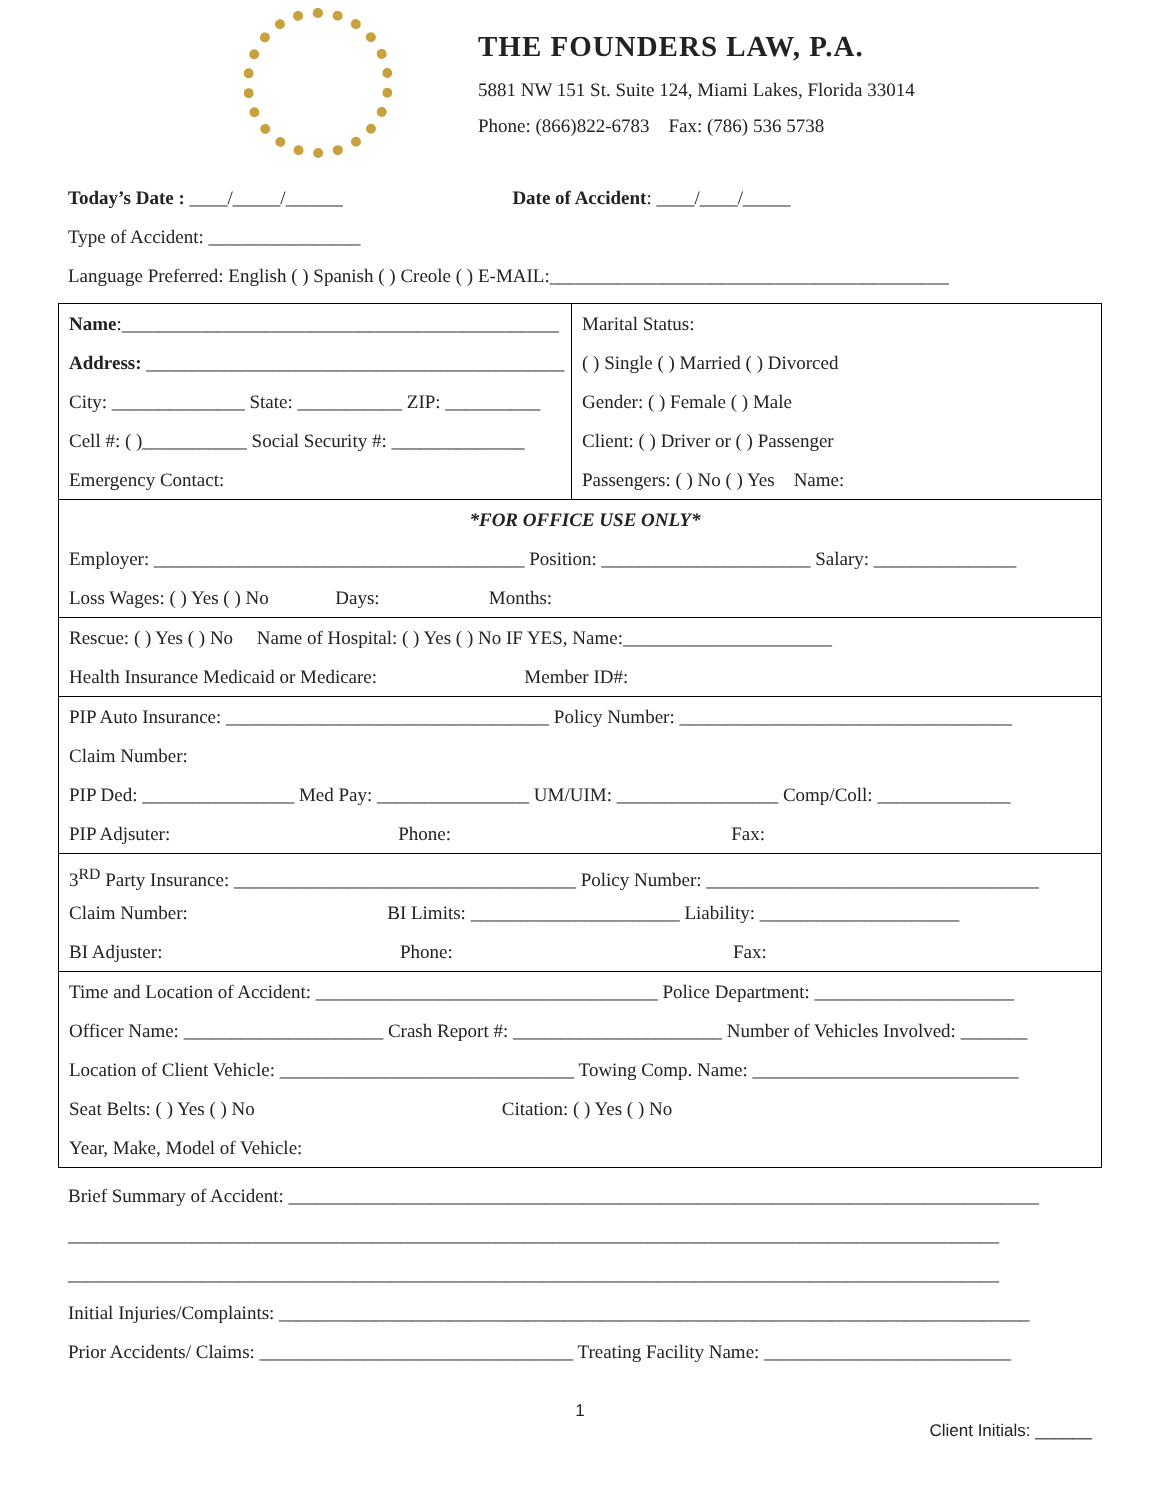THE FOUNDERS LAW, P.A.
5881 NW 151 St. Suite 124, Miami Lakes, Florida 33014
Phone: (866)822-6783 Fax: (786) 536 5738
Today’s Date : ____/_____/______ Date of Accident: ____/____/_____
Type of Accident: ________________
Language Preferred: English ( ) Spanish ( ) Creole ( ) E-MAIL:__________________________________________
Name:______________________________________________
Address: ____________________________________________
City: ______________ State: ___________ ZIP: __________
Cell #: ( )___________ Social Security #: ______________
Emergency Contact:
Marital Status:
( ) Single ( ) Married ( ) Divorced
Gender: ( ) Female ( ) Male
Client: ( ) Driver or ( ) Passenger
Passengers: ( ) No ( ) Yes Name:
*FOR OFFICE USE ONLY*
Employer: _______________________________________ Position: ______________________ Salary: _______________
Loss Wages: ( ) Yes ( ) No Days: Months:
Rescue: ( ) Yes ( ) No Name of Hospital: ( ) Yes ( ) No IF YES, Name:______________________
Health Insurance Medicaid or Medicare: Member ID#:
PIP Auto Insurance: __________________________________ Policy Number: ___________________________________
Claim Number:
PIP Ded: ________________ Med Pay: ________________ UM/UIM: _________________ Comp/Coll: ______________
PIP Adjsuter: Phone: Fax:
3<sup>RD</sup> Party Insurance: ____________________________________ Policy Number: ___________________________________
Claim Number: BI Limits: ______________________ Liability: _____________________
BI Adjuster: Phone: Fax:
Time and Location of Accident: ____________________________________ Police Department: _____________________
Officer Name: _____________________ Crash Report #: ______________________ Number of Vehicles Involved: _______
Location of Client Vehicle: _______________________________ Towing Comp. Name: ____________________________
Seat Belts: ( ) Yes ( ) No Citation: ( ) Yes ( ) No
Year, Make, Model of Vehicle:
Brief Summary of Accident: _______________________________________________________________________________
__________________________________________________________________________________________________
__________________________________________________________________________________________________
Initial Injuries/Complaints: _______________________________________________________________________________
Prior Accidents/ Claims: _________________________________ Treating Facility Name: __________________________
1
Client Initials: ______